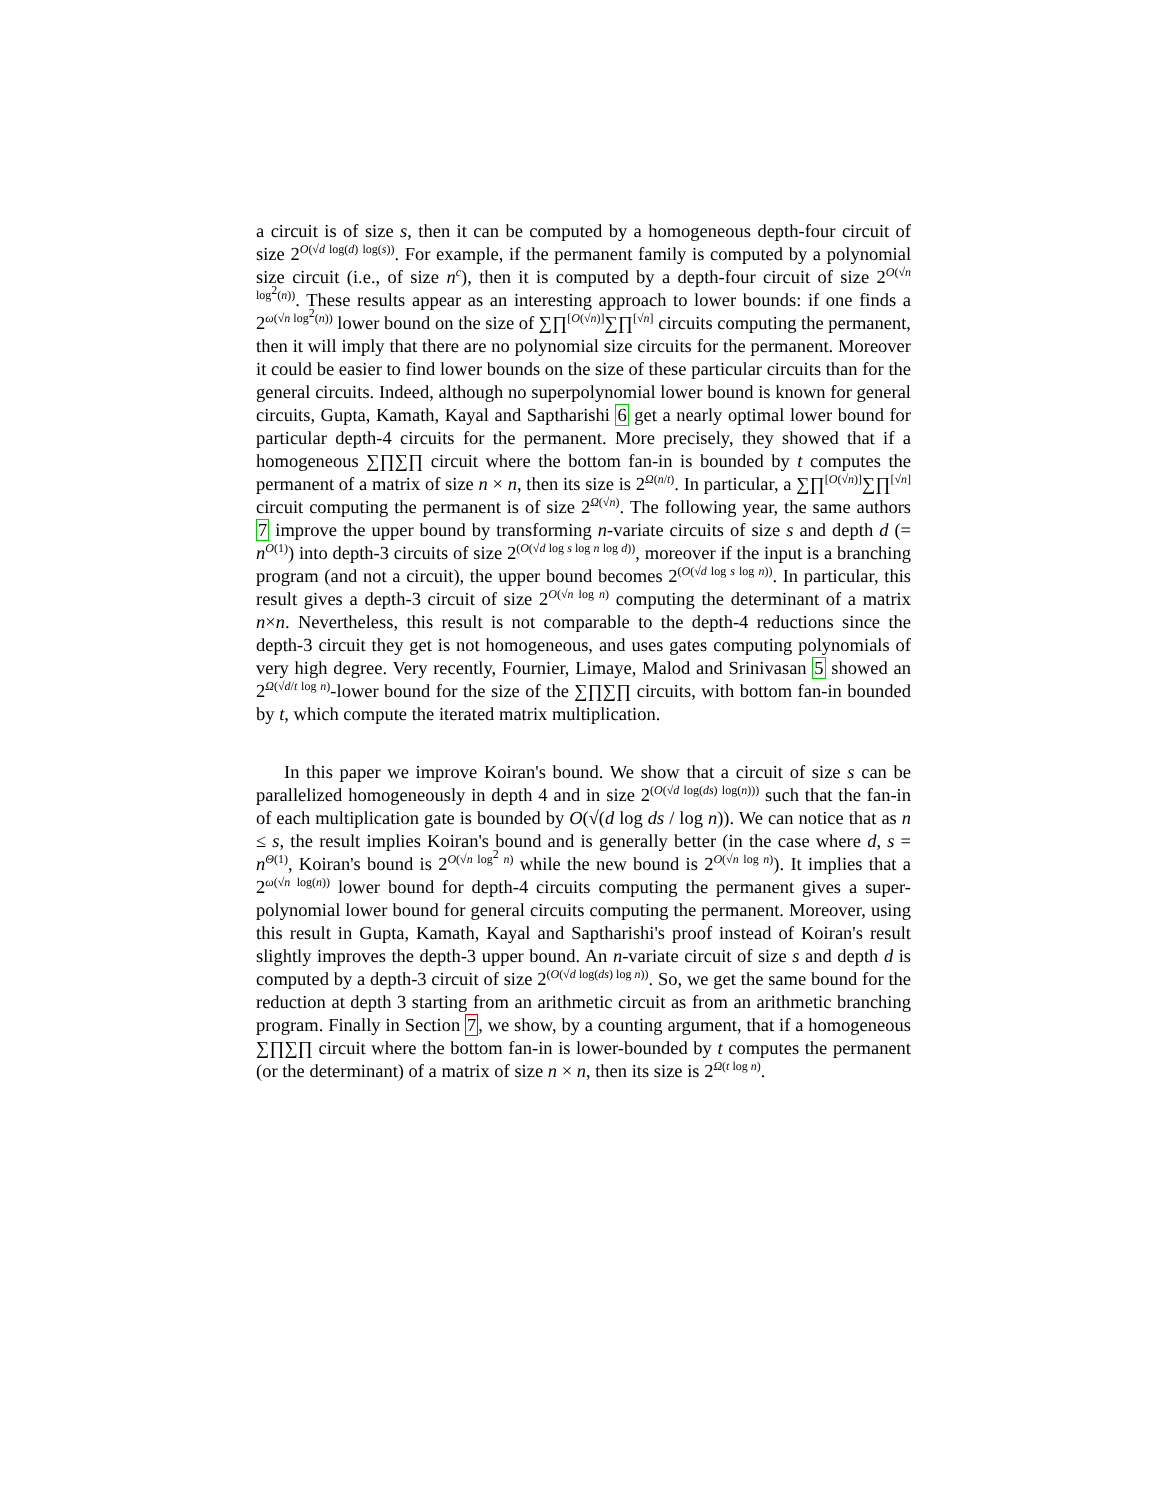a circuit is of size s, then it can be computed by a homogeneous depth-four circuit of size 2<sup>O(√d log(d) log(s))</sup>. For example, if the permanent family is computed by a polynomial size circuit (i.e., of size n<sup>c</sup>), then it is computed by a depth-four circuit of size 2<sup>O(√n log<sup>2</sup>(n))</sup>. These results appear as an interesting approach to lower bounds: if one finds a 2<sup>ω(√n log<sup>2</sup>(n))</sup> lower bound on the size of ∑∏<sup>[O(√n)]</sup>∑∏<sup>[√n]</sup> circuits computing the permanent, then it will imply that there are no polynomial size circuits for the permanent. Moreover it could be easier to find lower bounds on the size of these particular circuits than for the general circuits. Indeed, although no superpolynomial lower bound is known for general circuits, Gupta, Kamath, Kayal and Saptharishi 6 get a nearly optimal lower bound for particular depth-4 circuits for the permanent. More precisely, they showed that if a homogeneous ∑∏∑∏ circuit where the bottom fan-in is bounded by t computes the permanent of a matrix of size n × n, then its size is 2<sup>Ω(n/t)</sup>. In particular, a ∑∏<sup>[O(√n)]</sup>∑∏<sup>[√n]</sup> circuit computing the permanent is of size 2<sup>Ω(√n)</sup>. The following year, the same authors 7 improve the upper bound by transforming n-variate circuits of size s and depth d (= n<sup>O(1)</sup>) into depth-3 circuits of size 2<sup>(O(√d log s log n log d))</sup>, moreover if the input is a branching program (and not a circuit), the upper bound becomes 2<sup>(O(√d log s log n))</sup>. In particular, this result gives a depth-3 circuit of size 2<sup>O(√n log n)</sup> computing the determinant of a matrix n×n. Nevertheless, this result is not comparable to the depth-4 reductions since the depth-3 circuit they get is not homogeneous, and uses gates computing polynomials of very high degree. Very recently, Fournier, Limaye, Malod and Srinivasan 5 showed an 2<sup>Ω(√d/t log n)</sup>-lower bound for the size of the ∑∏∑∏ circuits, with bottom fan-in bounded by t, which compute the iterated matrix multiplication.
In this paper we improve Koiran's bound. We show that a circuit of size s can be parallelized homogeneously in depth 4 and in size 2<sup>(O(√d log(ds) log(n)))</sup> such that the fan-in of each multiplication gate is bounded by O(√(d log ds / log n)). We can notice that as n ≤ s, the result implies Koiran's bound and is generally better (in the case where d, s = n<sup>Θ(1)</sup>, Koiran's bound is 2<sup>O(√n log<sup>2</sup> n)</sup> while the new bound is 2<sup>O(√n log n)</sup>). It implies that a 2<sup>ω(√n log(n))</sup> lower bound for depth-4 circuits computing the permanent gives a super-polynomial lower bound for general circuits computing the permanent. Moreover, using this result in Gupta, Kamath, Kayal and Saptharishi's proof instead of Koiran's result slightly improves the depth-3 upper bound. An n-variate circuit of size s and depth d is computed by a depth-3 circuit of size 2<sup>(O(√d log(ds) log n))</sup>. So, we get the same bound for the reduction at depth 3 starting from an arithmetic circuit as from an arithmetic branching program. Finally in Section 7, we show, by a counting argument, that if a homogeneous ∑∏∑∏ circuit where the bottom fan-in is lower-bounded by t computes the permanent (or the determinant) of a matrix of size n × n, then its size is 2<sup>Ω(t log n)</sup>.